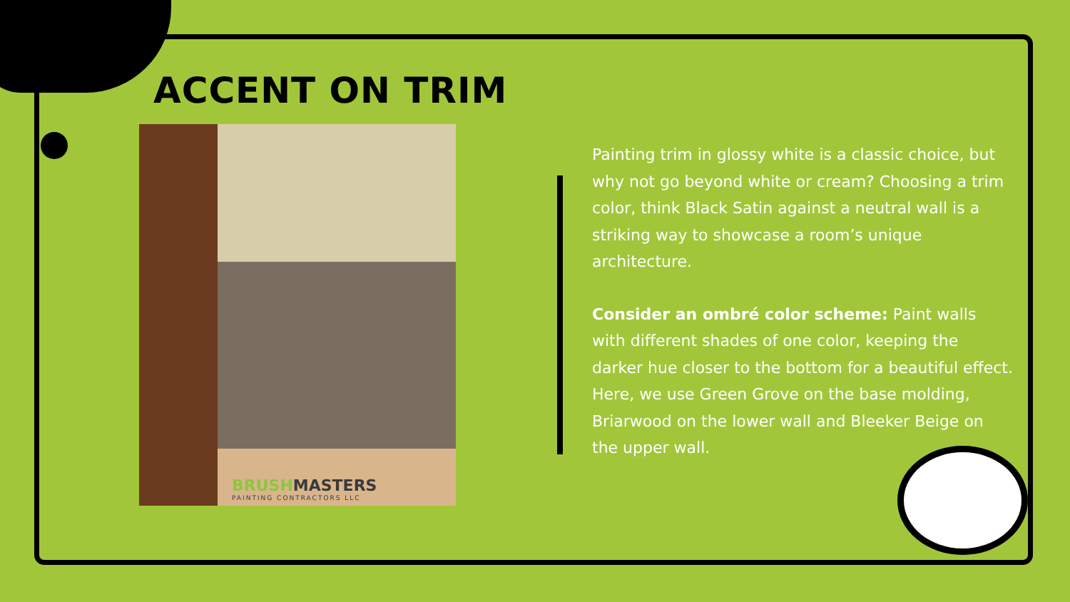ACCENT ON TRIM
BRUSHMASTERS
PAINTING CONTRACTORS LLC
Painting trim in glossy white is a classic choice, but why not go beyond white or cream? Choosing a trim color, think Black Satin against a neutral wall is a striking way to showcase a room’s unique architecture.
Consider an ombré color scheme: Paint walls with different shades of one color, keeping the darker hue closer to the bottom for a beautiful effect. Here, we use Green Grove on the base molding, Briarwood on the lower wall and Bleeker Beige on the upper wall.